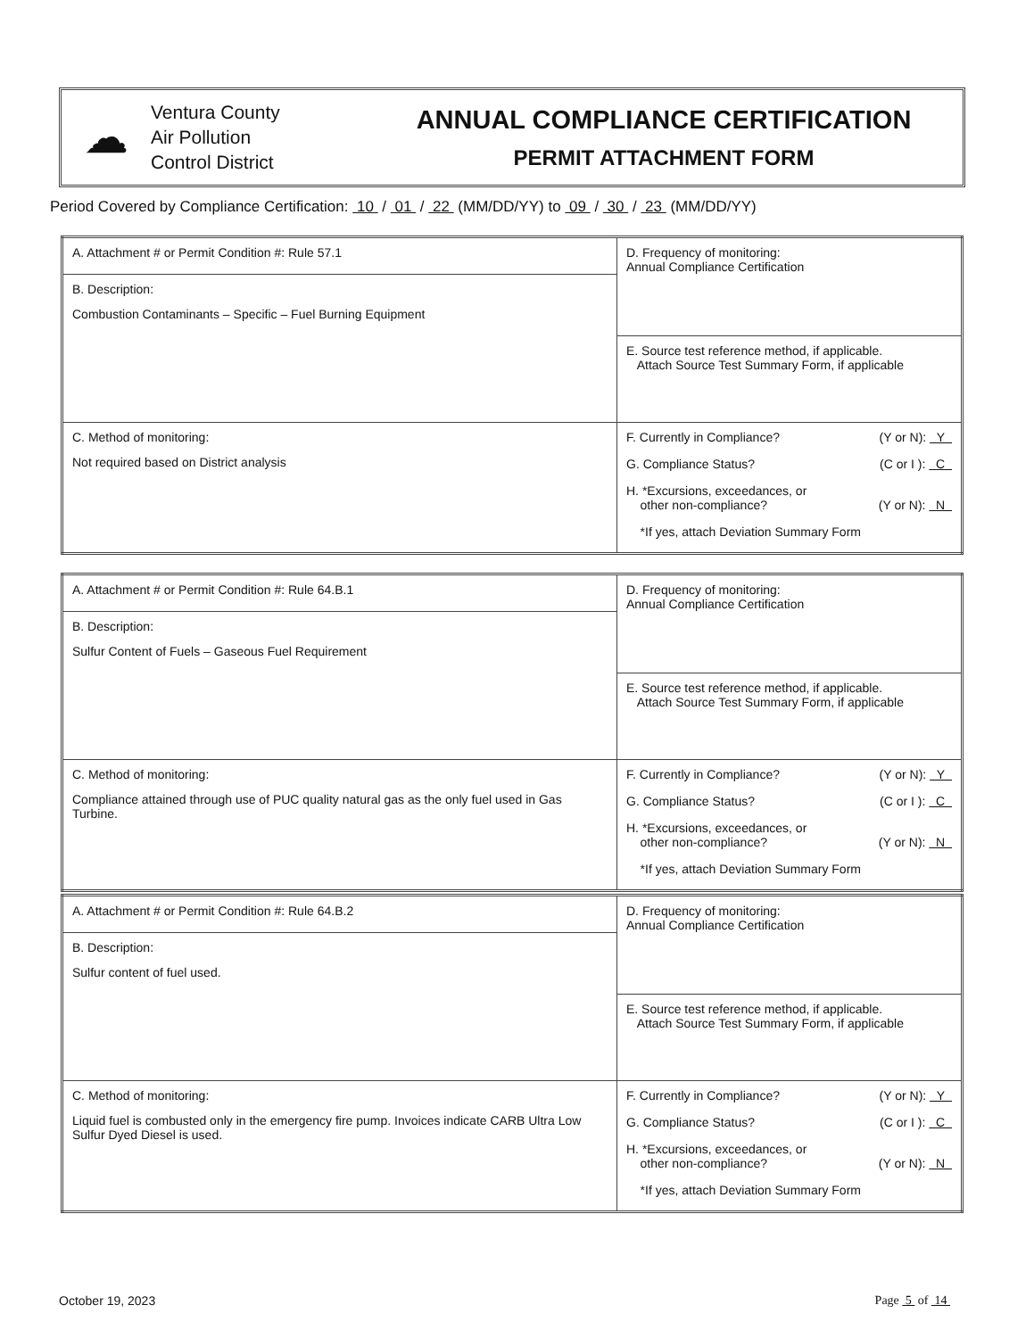☁
Ventura County
Air Pollution
Control District
ANNUAL COMPLIANCE CERTIFICATION
PERMIT ATTACHMENT FORM
Period Covered by Compliance Certification: 10 / 01 / 22 (MM/DD/YY) to 09 / 30 / 23 (MM/DD/YY)
| A. Attachment # or Permit Condition #: Rule 57.1 | D. Frequency of monitoring: Annual Compliance Certification |
| B. Description: Combustion Contaminants – Specific – Fuel Burning Equipment | |
| | E. Source test reference method, if applicable. Attach Source Test Summary Form, if applicable |
| C. Method of monitoring: Not required based on District analysis | F. Currently in Compliance? (Y or N): Y G. Compliance Status? (C or I ): C H. *Excursions, exceedances, or other non-compliance? (Y or N): N *If yes, attach Deviation Summary Form |
| A. Attachment # or Permit Condition #: Rule 64.B.1 | D. Frequency of monitoring: Annual Compliance Certification |
| B. Description: Sulfur Content of Fuels – Gaseous Fuel Requirement | |
| | E. Source test reference method, if applicable. Attach Source Test Summary Form, if applicable |
| C. Method of monitoring: Compliance attained through use of PUC quality natural gas as the only fuel used in Gas Turbine. | F. Currently in Compliance? (Y or N): Y G. Compliance Status? (C or I ): C H. *Excursions, exceedances, or other non-compliance? (Y or N): N *If yes, attach Deviation Summary Form |
| A. Attachment # or Permit Condition #: Rule 64.B.2 | D. Frequency of monitoring: Annual Compliance Certification |
| B. Description: Sulfur content of fuel used. | |
| | E. Source test reference method, if applicable. Attach Source Test Summary Form, if applicable |
| C. Method of monitoring: Liquid fuel is combusted only in the emergency fire pump. Invoices indicate CARB Ultra Low Sulfur Dyed Diesel is used. | F. Currently in Compliance? (Y or N): Y G. Compliance Status? (C or I ): C H. *Excursions, exceedances, or other non-compliance? (Y or N): N *If yes, attach Deviation Summary Form |
October 19, 2023 Page 5 of 14